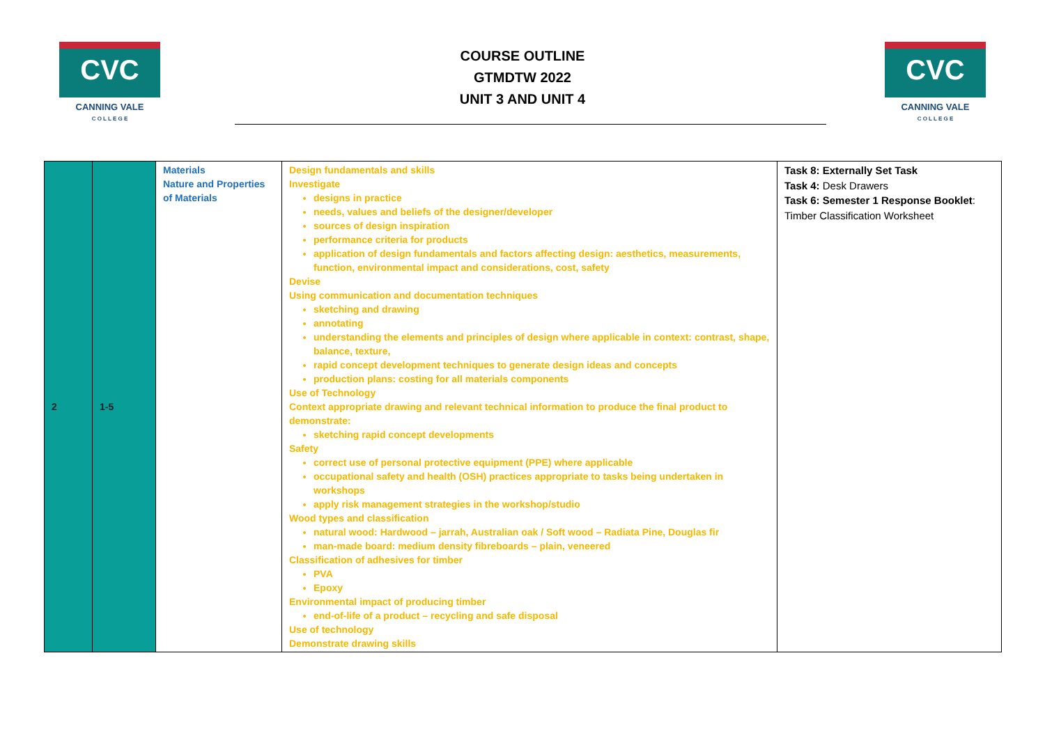CVC
CANNING VALE
C O L L E G E
COURSE OUTLINE
GTMDTW 2022
UNIT 3 AND UNIT 4
CVC
CANNING VALE
C O L L E G E
| 2 | 1-5 | Materials Nature and Properties of Materials | Design fundamentals and skills Investigate designs in practice needs, values and beliefs of the designer/developer sources of design inspiration performance criteria for products application of design fundamentals and factors affecting design: aesthetics, measurements, function, environmental impact and considerations, cost, safety Devise Using communication and documentation techniques sketching and drawing annotating understanding the elements and principles of design where applicable in context: contrast, shape, balance, texture, rapid concept development techniques to generate design ideas and concepts production plans: costing for all materials components Use of Technology Context appropriate drawing and relevant technical information to produce the final product to demonstrate: sketching rapid concept developments Safety correct use of personal protective equipment (PPE) where applicable occupational safety and health (OSH) practices appropriate to tasks being undertaken in workshops apply risk management strategies in the workshop/studio Wood types and classification natural wood: Hardwood – jarrah, Australian oak / Soft wood – Radiata Pine, Douglas fir man-made board: medium density fibreboards – plain, veneered Classification of adhesives for timber PVA Epoxy Environmental impact of producing timber end-of-life of a product – recycling and safe disposal Use of technology Demonstrate drawing skills | Task 8: Externally Set Task Task 4: Desk Drawers Task 6: Semester 1 Response Booklet : Timber Classification Worksheet |